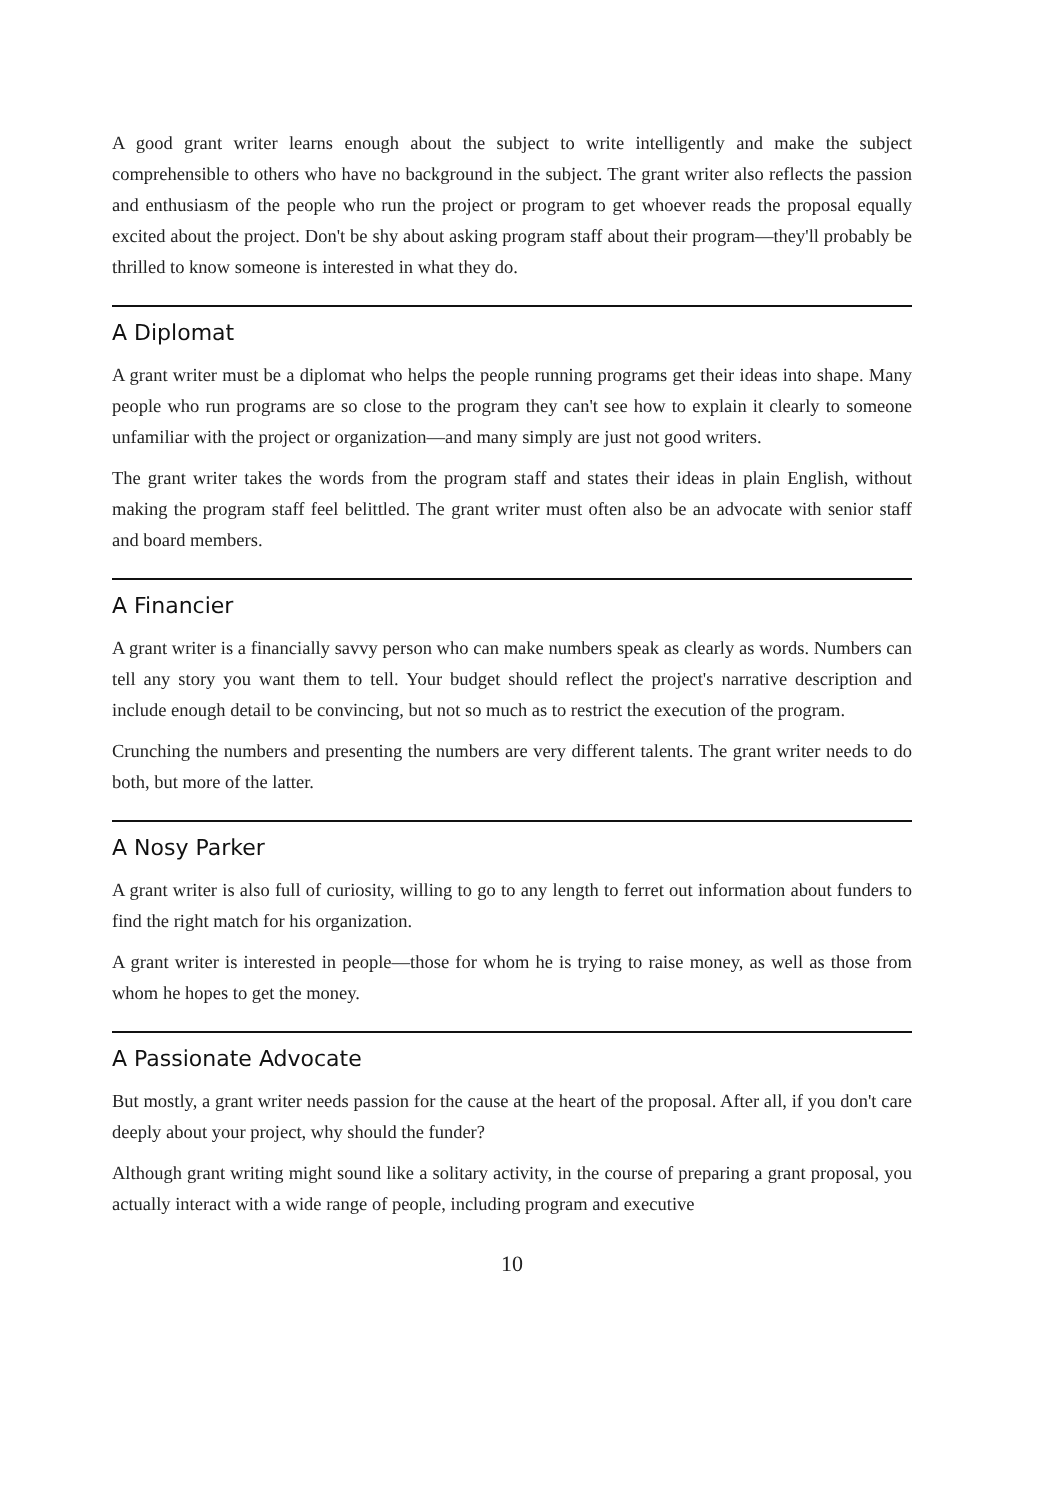A good grant writer learns enough about the subject to write intelligently and make the subject comprehensible to others who have no background in the subject. The grant writer also reflects the passion and enthusiasm of the people who run the project or program to get whoever reads the proposal equally excited about the project. Don't be shy about asking program staff about their program—they'll probably be thrilled to know someone is interested in what they do.
A Diplomat
A grant writer must be a diplomat who helps the people running programs get their ideas into shape. Many people who run programs are so close to the program they can't see how to explain it clearly to someone unfamiliar with the project or organization—and many simply are just not good writers.
The grant writer takes the words from the program staff and states their ideas in plain English, without making the program staff feel belittled. The grant writer must often also be an advocate with senior staff and board members.
A Financier
A grant writer is a financially savvy person who can make numbers speak as clearly as words. Numbers can tell any story you want them to tell. Your budget should reflect the project's narrative description and include enough detail to be convincing, but not so much as to restrict the execution of the program.
Crunching the numbers and presenting the numbers are very different talents. The grant writer needs to do both, but more of the latter.
A Nosy Parker
A grant writer is also full of curiosity, willing to go to any length to ferret out information about funders to find the right match for his organization.
A grant writer is interested in people—those for whom he is trying to raise money, as well as those from whom he hopes to get the money.
A Passionate Advocate
But mostly, a grant writer needs passion for the cause at the heart of the proposal. After all, if you don't care deeply about your project, why should the funder?
Although grant writing might sound like a solitary activity, in the course of preparing a grant proposal, you actually interact with a wide range of people, including program and executive
10